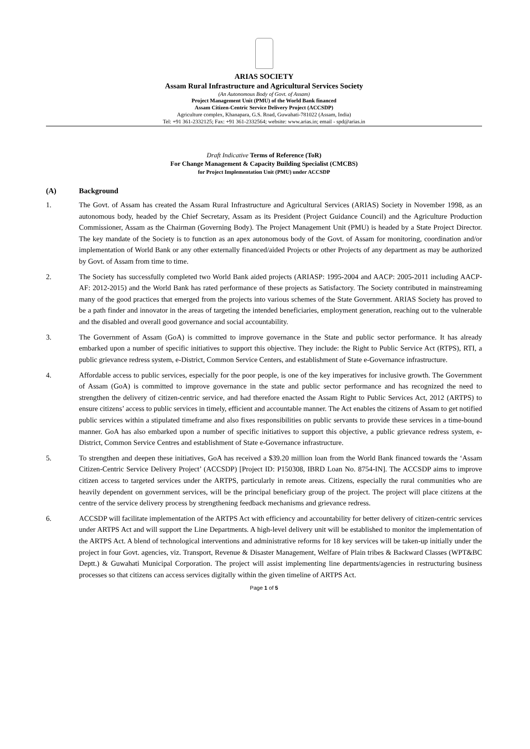ARIAS SOCIETY
Assam Rural Infrastructure and Agricultural Services Society
(An Autonomous Body of Govt. of Assam)
Project Management Unit (PMU) of the World Bank financed
Assam Citizen-Centric Service Delivery Project (ACCSDP)
Agriculture complex, Khanapara, G.S. Road, Guwahati-781022 (Assam, India)
Tel: +91 361-2332125; Fax: +91 361-2332564; website: www.arias.in; email - spd@arias.in
Draft Indicative Terms of Reference (ToR)
For Change Management & Capacity Building Specialist (CMCBS)
for Project Implementation Unit (PMU) under ACCSDP
(A) Background
1. The Govt. of Assam has created the Assam Rural Infrastructure and Agricultural Services (ARIAS) Society in November 1998, as an autonomous body, headed by the Chief Secretary, Assam as its President (Project Guidance Council) and the Agriculture Production Commissioner, Assam as the Chairman (Governing Body). The Project Management Unit (PMU) is headed by a State Project Director. The key mandate of the Society is to function as an apex autonomous body of the Govt. of Assam for monitoring, coordination and/or implementation of World Bank or any other externally financed/aided Projects or other Projects of any department as may be authorized by Govt. of Assam from time to time.
2. The Society has successfully completed two World Bank aided projects (ARIASP: 1995-2004 and AACP: 2005-2011 including AACP-AF: 2012-2015) and the World Bank has rated performance of these projects as Satisfactory. The Society contributed in mainstreaming many of the good practices that emerged from the projects into various schemes of the State Government. ARIAS Society has proved to be a path finder and innovator in the areas of targeting the intended beneficiaries, employment generation, reaching out to the vulnerable and the disabled and overall good governance and social accountability.
3. The Government of Assam (GoA) is committed to improve governance in the State and public sector performance. It has already embarked upon a number of specific initiatives to support this objective. They include: the Right to Public Service Act (RTPS), RTI, a public grievance redress system, e-District, Common Service Centers, and establishment of State e-Governance infrastructure.
4. Affordable access to public services, especially for the poor people, is one of the key imperatives for inclusive growth. The Government of Assam (GoA) is committed to improve governance in the state and public sector performance and has recognized the need to strengthen the delivery of citizen-centric service, and had therefore enacted the Assam Right to Public Services Act, 2012 (ARTPS) to ensure citizens’ access to public services in timely, efficient and accountable manner. The Act enables the citizens of Assam to get notified public services within a stipulated timeframe and also fixes responsibilities on public servants to provide these services in a time-bound manner. GoA has also embarked upon a number of specific initiatives to support this objective, a public grievance redress system, e-District, Common Service Centres and establishment of State e-Governance infrastructure.
5. To strengthen and deepen these initiatives, GoA has received a $39.20 million loan from the World Bank financed towards the ‘Assam Citizen-Centric Service Delivery Project’ (ACCSDP) [Project ID: P150308, IBRD Loan No. 8754-IN]. The ACCSDP aims to improve citizen access to targeted services under the ARTPS, particularly in remote areas. Citizens, especially the rural communities who are heavily dependent on government services, will be the principal beneficiary group of the project. The project will place citizens at the centre of the service delivery process by strengthening feedback mechanisms and grievance redress.
6. ACCSDP will facilitate implementation of the ARTPS Act with efficiency and accountability for better delivery of citizen-centric services under ARTPS Act and will support the Line Departments. A high-level delivery unit will be established to monitor the implementation of the ARTPS Act. A blend of technological interventions and administrative reforms for 18 key services will be taken-up initially under the project in four Govt. agencies, viz. Transport, Revenue & Disaster Management, Welfare of Plain tribes & Backward Classes (WPT&BC Deptt.) & Guwahati Municipal Corporation. The project will assist implementing line departments/agencies in restructuring business processes so that citizens can access services digitally within the given timeline of ARTPS Act.
Page 1 of 5